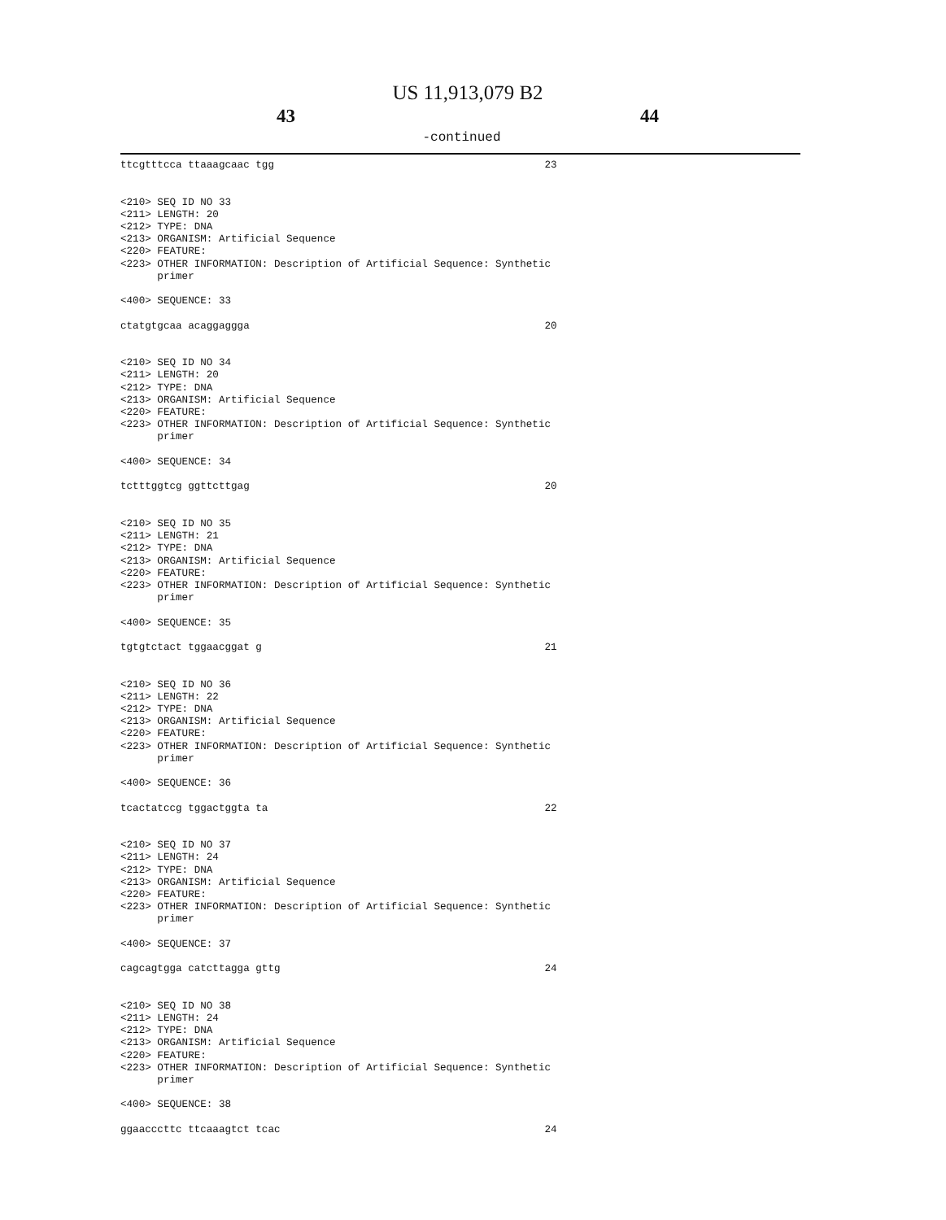US 11,913,079 B2
43 44
-continued
ttcgtttcca ttaaagcaac tgg                                            23


<210> SEQ ID NO 33
<211> LENGTH: 20
<212> TYPE: DNA
<213> ORGANISM: Artificial Sequence
<220> FEATURE:
<223> OTHER INFORMATION: Description of Artificial Sequence: Synthetic
      primer

<400> SEQUENCE: 33

ctatgtgcaa acaggaggga                                                20


<210> SEQ ID NO 34
<211> LENGTH: 20
<212> TYPE: DNA
<213> ORGANISM: Artificial Sequence
<220> FEATURE:
<223> OTHER INFORMATION: Description of Artificial Sequence: Synthetic
      primer

<400> SEQUENCE: 34

tctttggtcg ggttcttgag                                                20


<210> SEQ ID NO 35
<211> LENGTH: 21
<212> TYPE: DNA
<213> ORGANISM: Artificial Sequence
<220> FEATURE:
<223> OTHER INFORMATION: Description of Artificial Sequence: Synthetic
      primer

<400> SEQUENCE: 35

tgtgtctact tggaacggat g                                              21


<210> SEQ ID NO 36
<211> LENGTH: 22
<212> TYPE: DNA
<213> ORGANISM: Artificial Sequence
<220> FEATURE:
<223> OTHER INFORMATION: Description of Artificial Sequence: Synthetic
      primer

<400> SEQUENCE: 36

tcactatccg tggactggta ta                                             22


<210> SEQ ID NO 37
<211> LENGTH: 24
<212> TYPE: DNA
<213> ORGANISM: Artificial Sequence
<220> FEATURE:
<223> OTHER INFORMATION: Description of Artificial Sequence: Synthetic
      primer

<400> SEQUENCE: 37

cagcagtgga catcttagga gttg                                           24


<210> SEQ ID NO 38
<211> LENGTH: 24
<212> TYPE: DNA
<213> ORGANISM: Artificial Sequence
<220> FEATURE:
<223> OTHER INFORMATION: Description of Artificial Sequence: Synthetic
      primer

<400> SEQUENCE: 38

ggaacccttc ttcaaagtct tcac                                           24